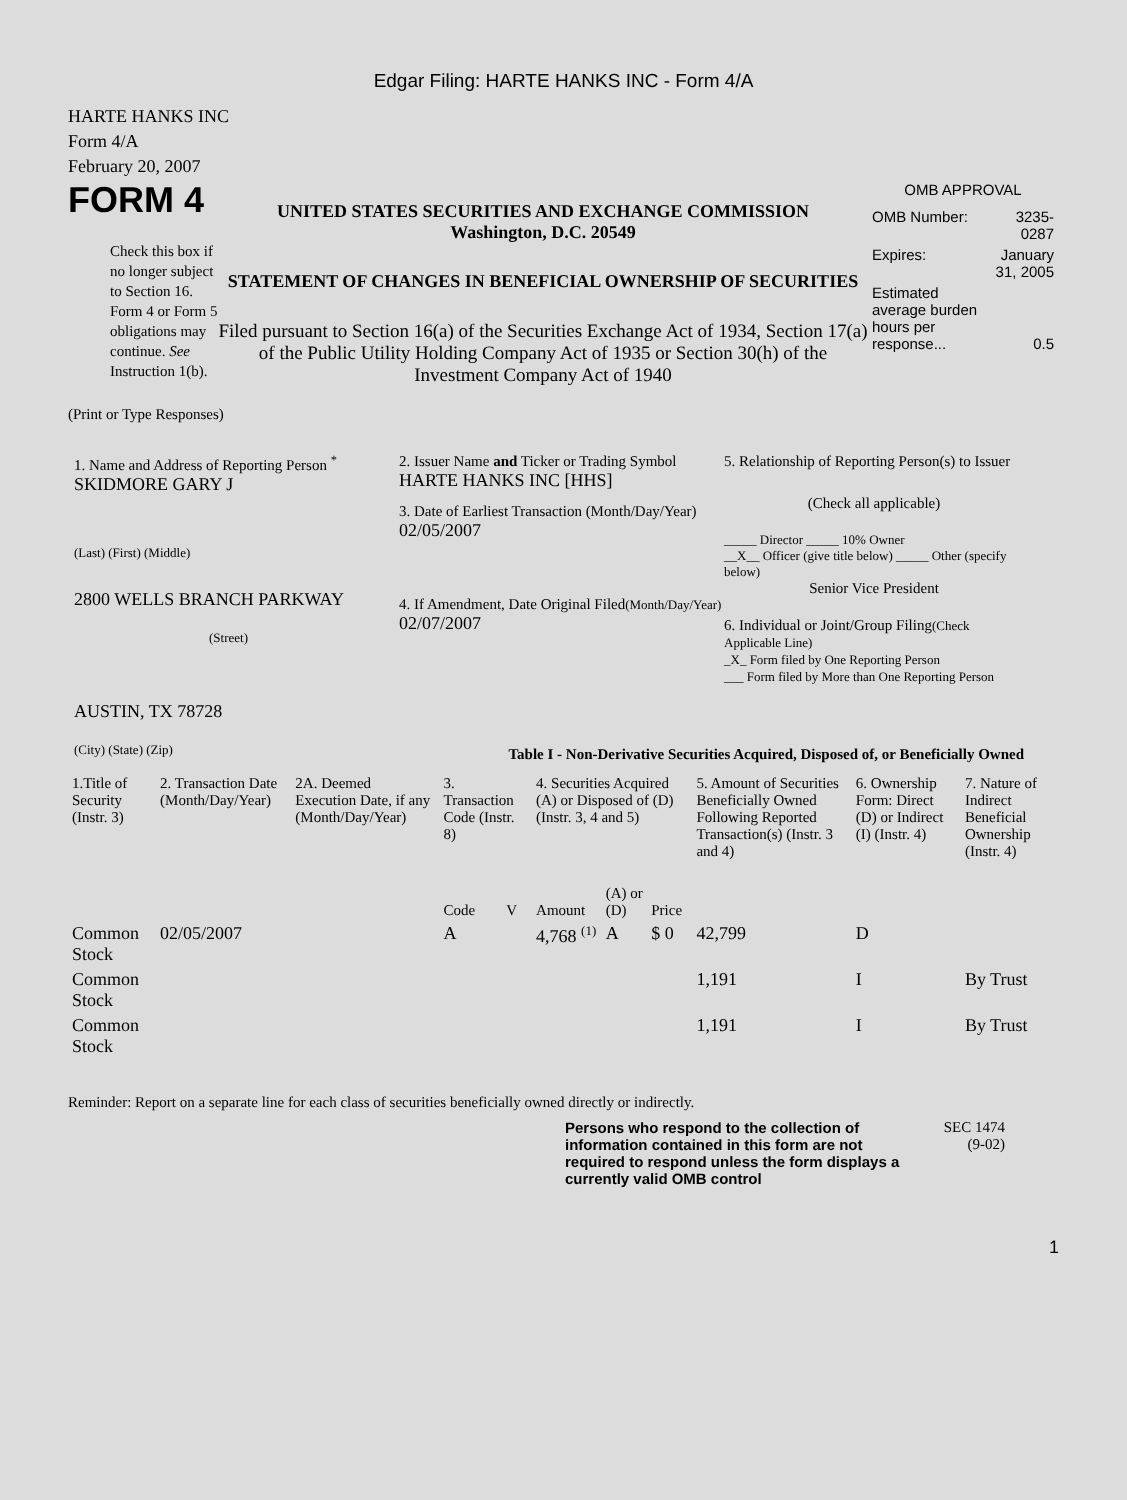Edgar Filing: HARTE HANKS INC - Form 4/A
HARTE HANKS INC
Form 4/A
February 20, 2007
FORM 4
Check this box if no longer subject to Section 16. Form 4 or Form 5 obligations may continue. See Instruction 1(b).
UNITED STATES SECURITIES AND EXCHANGE COMMISSION
Washington, D.C. 20549
STATEMENT OF CHANGES IN BENEFICIAL OWNERSHIP OF SECURITIES
Filed pursuant to Section 16(a) of the Securities Exchange Act of 1934, Section 17(a) of the Public Utility Holding Company Act of 1935 or Section 30(h) of the Investment Company Act of 1940
OMB APPROVAL
| OMB Number: | 3235-0287 |
| Expires: | January 31, 2005 |
| Estimated average burden hours per response... | 0.5 |
(Print or Type Responses)
1. Name and Address of Reporting Person <sup>*</sup>
SKIDMORE GARY J
(Last) (First) (Middle)
2800 WELLS BRANCH PARKWAY
(Street)
AUSTIN, TX 78728
(City) (State) (Zip)
2. Issuer Name and Ticker or Trading Symbol
HARTE HANKS INC [HHS]
3. Date of Earliest Transaction (Month/Day/Year)
02/05/2007
4. If Amendment, Date Original Filed(Month/Day/Year)
02/07/2007
5. Relationship of Reporting Person(s) to Issuer
(Check all applicable)
_____ Director _____ 10% Owner
__X__ Officer (give title below) _____ Other (specify below)
Senior Vice President
6. Individual or Joint/Group Filing(Check Applicable Line)
_X_ Form filed by One Reporting Person
___ Form filed by More than One Reporting Person
Table I - Non-Derivative Securities Acquired, Disposed of, or Beneficially Owned
| 1.Title of Security (Instr. 3) | 2. Transaction Date (Month/Day/Year) | 2A. Deemed Execution Date, if any (Month/Day/Year) | 3. Transaction Code (Instr. 8) | | 4. Securities Acquired (A) or Disposed of (D) (Instr. 3, 4 and 5) | | | 5. Amount of Securities Beneficially Owned Following Reported Transaction(s) (Instr. 3 and 4) | 6. Ownership Form: Direct (D) or Indirect (I) (Instr. 4) | 7. Nature of Indirect Beneficial Ownership (Instr. 4) |
| --- | --- | --- | --- | --- | --- | --- | --- | --- | --- | --- |
| | | | Code | V | Amount | (A) or (D) | Price | | | |
| Common Stock | 02/05/2007 | | A | | 4,768 <sup>(1)</sup> | A | $ 0 | 42,799 | D | |
| Common Stock | | | | | | | | 1,191 | I | By Trust |
| Common Stock | | | | | | | | 1,191 | I | By Trust |
Reminder: Report on a separate line for each class of securities beneficially owned directly or indirectly.
Persons who respond to the collection of information contained in this form are not required to respond unless the form displays a currently valid OMB control
SEC 1474
(9-02)
1